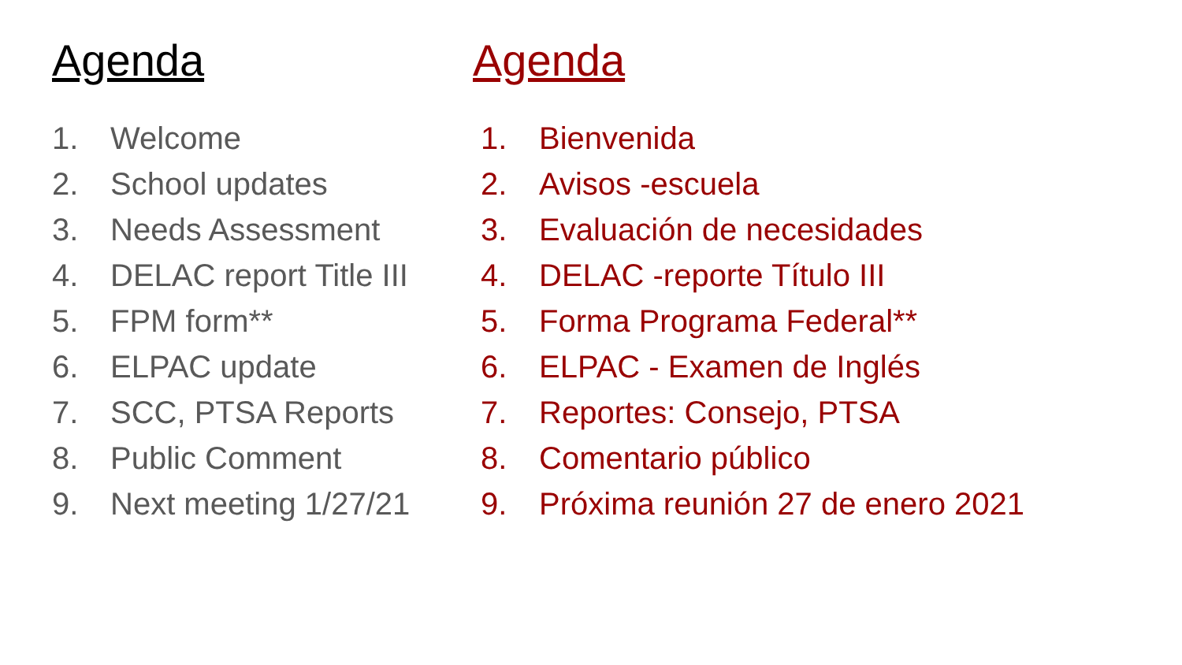Agenda
1. Welcome
2. School updates
3. Needs Assessment
4. DELAC report Title III
5. FPM form**
6. ELPAC update
7. SCC, PTSA Reports
8. Public Comment
9. Next meeting 1/27/21
Agenda
1. Bienvenida
2. Avisos -escuela
3. Evaluación de necesidades
4. DELAC -reporte Título III
5. Forma Programa Federal**
6. ELPAC - Examen de Inglés
7. Reportes: Consejo, PTSA
8. Comentario público
9. Próxima reunión 27 de enero 2021